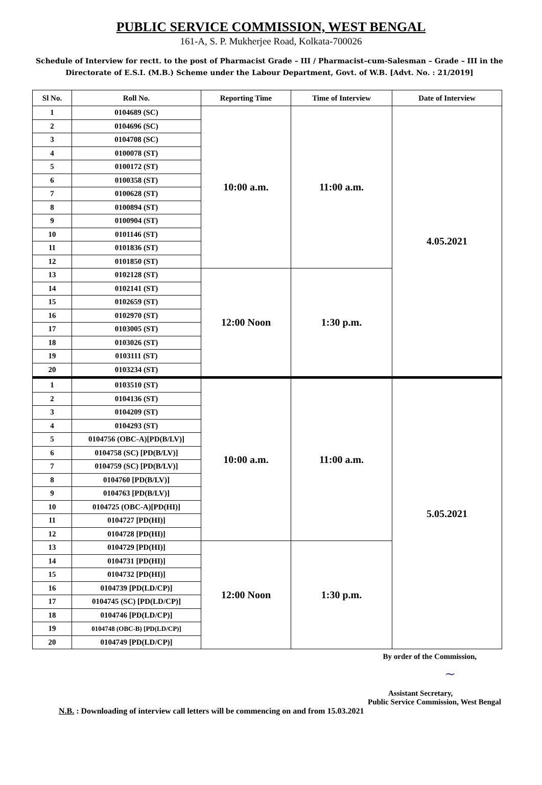PUBLIC SERVICE COMMISSION, WEST BENGAL
161-A, S. P. Mukherjee Road, Kolkata-700026
Schedule of Interview for rectt. to the post of Pharmacist Grade – III / Pharmacist–cum-Salesman – Grade – III in the Directorate of E.S.I. (M.B.) Scheme under the Labour Department, Govt. of W.B. [Advt. No. : 21/2019]
| Sl No. | Roll No. | Reporting Time | Time of Interview | Date of Interview |
| --- | --- | --- | --- | --- |
| 1 | 0104689 (SC) | 10:00 a.m. | 11:00 a.m. | 4.05.2021 |
| 2 | 0104696 (SC) | | | |
| 3 | 0104708 (SC) | | | |
| 4 | 0100078 (ST) | | | |
| 5 | 0100172 (ST) | | | |
| 6 | 0100358 (ST) | | | |
| 7 | 0100628 (ST) | | | |
| 8 | 0100894 (ST) | | | |
| 9 | 0100904 (ST) | | | |
| 10 | 0101146 (ST) | | | |
| 11 | 0101836 (ST) | | | |
| 12 | 0101850 (ST) | | | |
| 13 | 0102128 (ST) | 12:00 Noon | 1:30 p.m. | |
| 14 | 0102141 (ST) | | | |
| 15 | 0102659 (ST) | | | |
| 16 | 0102970 (ST) | | | |
| 17 | 0103005 (ST) | | | |
| 18 | 0103026 (ST) | | | |
| 19 | 0103111 (ST) | | | |
| 20 | 0103234 (ST) | | | |
| 1 | 0103510 (ST) | 10:00 a.m. | 11:00 a.m. | 5.05.2021 |
| 2 | 0104136 (ST) | | | |
| 3 | 0104209 (ST) | | | |
| 4 | 0104293 (ST) | | | |
| 5 | 0104756 (OBC-A)[PD(B/LV)] | | | |
| 6 | 0104758 (SC) [PD(B/LV)] | | | |
| 7 | 0104759 (SC) [PD(B/LV)] | | | |
| 8 | 0104760 [PD(B/LV)] | | | |
| 9 | 0104763 [PD(B/LV)] | | | |
| 10 | 0104725 (OBC-A)[PD(HI)] | | | |
| 11 | 0104727 [PD(HI)] | | | |
| 12 | 0104728 [PD(HI)] | | | |
| 13 | 0104729 [PD(HI)] | 12:00 Noon | 1:30 p.m. | |
| 14 | 0104731 [PD(HI)] | | | |
| 15 | 0104732 [PD(HI)] | | | |
| 16 | 0104739 [PD(LD/CP)] | | | |
| 17 | 0104745 (SC) [PD(LD/CP)] | | | |
| 18 | 0104746 [PD(LD/CP)] | | | |
| 19 | 0104748 (OBC-B) [PD(LD/CP)] | | | |
| 20 | 0104749 [PD(LD/CP)] | | | |
By order of the Commission,
~
Assistant Secretary,
Public Service Commission, West Bengal
N.B. : Downloading of interview call letters will be commencing on and from 15.03.2021